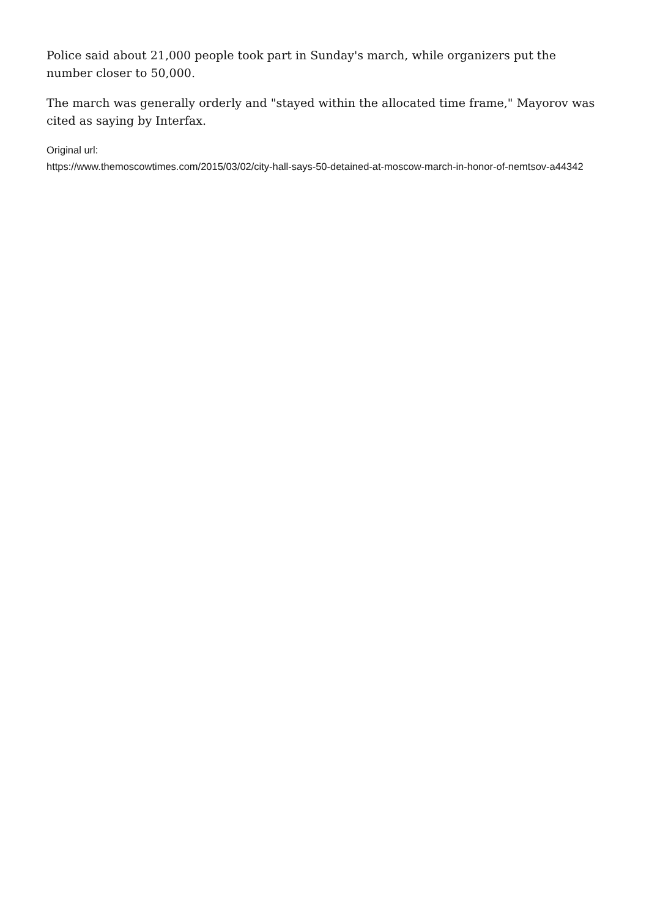Police said about 21,000 people took part in Sunday's march, while organizers put the number closer to 50,000.
The march was generally orderly and "stayed within the allocated time frame," Mayorov was cited as saying by Interfax.
Original url:
https://www.themoscowtimes.com/2015/03/02/city-hall-says-50-detained-at-moscow-march-in-honor-of-nemtsov-a44342